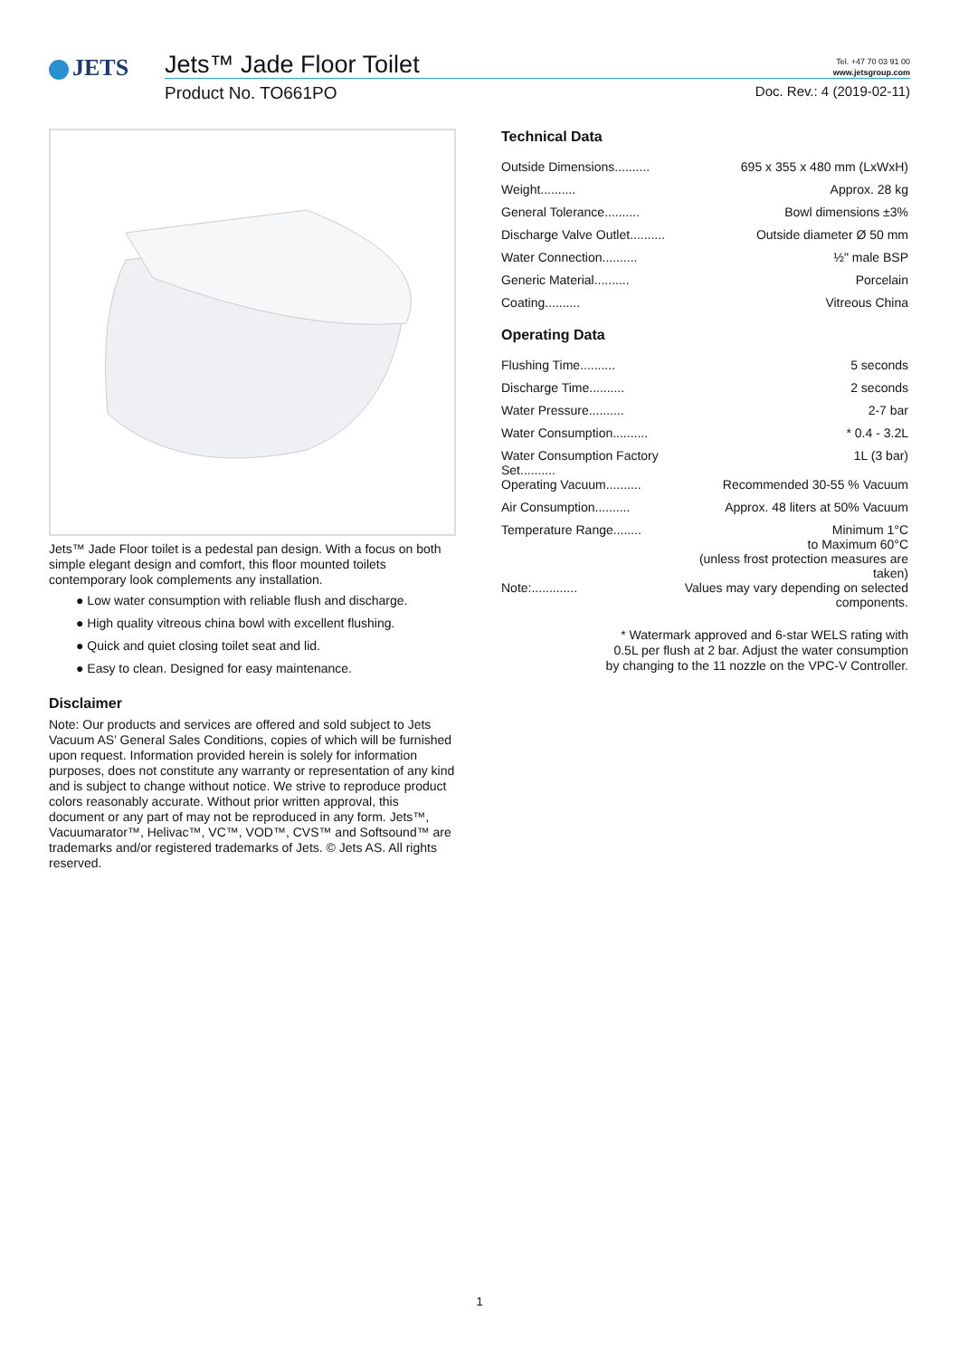JETS Jets™ Jade Floor Toilet
Tel. +47 70 03 91 00
www.jetsgroup.com
Product No. TO661PO Doc. Rev.: 4 (2019-02-11)
Jets™ Jade Floor toilet is a pedestal pan design. With a focus on both simple elegant design and comfort, this floor mounted toilets contemporary look complements any installation.
● Low water consumption with reliable flush and discharge.
● High quality vitreous china bowl with excellent flushing.
● Quick and quiet closing toilet seat and lid.
● Easy to clean. Designed for easy maintenance.
Disclaimer
Note: Our products and services are offered and sold subject to Jets Vacuum AS’ General Sales Conditions, copies of which will be furnished upon request. Information provided herein is solely for information purposes, does not constitute any warranty or representation of any kind and is subject to change without notice. We strive to reproduce product colors reasonably accurate. Without prior written approval, this document or any part of may not be reproduced in any form. Jets™, Vacuumarator™, Helivac™, VC™, VOD™, CVS™ and Softsound™ are trademarks and/or registered trademarks of Jets. © Jets AS. All rights reserved.
Technical Data
| Outside Dimensions.......... | 695 x 355 x 480 mm (LxWxH) |
| Weight.......... | Approx. 28 kg |
| General Tolerance.......... | Bowl dimensions ±3% |
| Discharge Valve Outlet.......... | Outside diameter Ø 50 mm |
| Water Connection.......... | ½" male BSP |
| Generic Material.......... | Porcelain |
| Coating.......... | Vitreous China |
Operating Data
| Flushing Time.......... | 5 seconds |
| Discharge Time.......... | 2 seconds |
| Water Pressure.......... | 2-7 bar |
| Water Consumption.......... | * 0.4 - 3.2L |
| Water Consumption Factory Set.......... | 1L (3 bar) |
| Operating Vacuum.......... | Recommended 30-55 % Vacuum |
| Air Consumption.......... | Approx. 48 liters at 50% Vacuum |
| Temperature Range........ | Minimum 1°C to Maximum 60°C (unless frost protection measures are taken) |
| Note:............. | Values may vary depending on selected components. |
* Watermark approved and 6-star WELS rating with
0.5L per flush at 2 bar. Adjust the water consumption
by changing to the 11 nozzle on the VPC-V Controller.
1